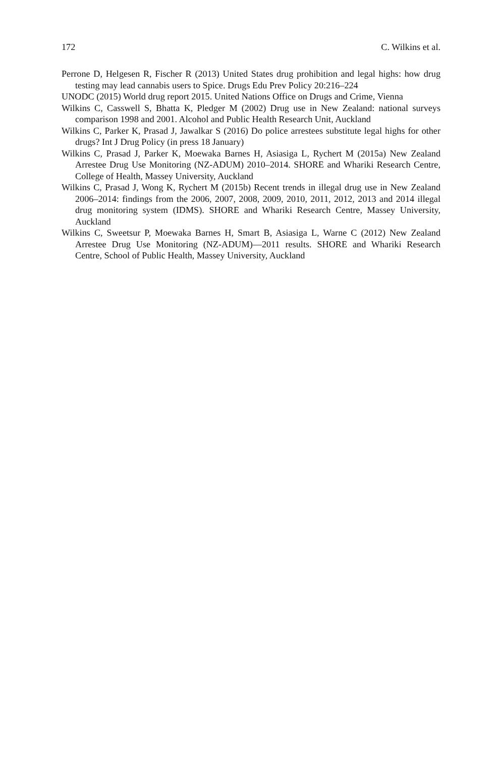172 C. Wilkins et al.
Perrone D, Helgesen R, Fischer R (2013) United States drug prohibition and legal highs: how drug testing may lead cannabis users to Spice. Drugs Edu Prev Policy 20:216–224
UNODC (2015) World drug report 2015. United Nations Office on Drugs and Crime, Vienna
Wilkins C, Casswell S, Bhatta K, Pledger M (2002) Drug use in New Zealand: national surveys comparison 1998 and 2001. Alcohol and Public Health Research Unit, Auckland
Wilkins C, Parker K, Prasad J, Jawalkar S (2016) Do police arrestees substitute legal highs for other drugs? Int J Drug Policy (in press 18 January)
Wilkins C, Prasad J, Parker K, Moewaka Barnes H, Asiasiga L, Rychert M (2015a) New Zealand Arrestee Drug Use Monitoring (NZ-ADUM) 2010–2014. SHORE and Whariki Research Centre, College of Health, Massey University, Auckland
Wilkins C, Prasad J, Wong K, Rychert M (2015b) Recent trends in illegal drug use in New Zealand 2006–2014: findings from the 2006, 2007, 2008, 2009, 2010, 2011, 2012, 2013 and 2014 illegal drug monitoring system (IDMS). SHORE and Whariki Research Centre, Massey University, Auckland
Wilkins C, Sweetsur P, Moewaka Barnes H, Smart B, Asiasiga L, Warne C (2012) New Zealand Arrestee Drug Use Monitoring (NZ-ADUM)—2011 results. SHORE and Whariki Research Centre, School of Public Health, Massey University, Auckland